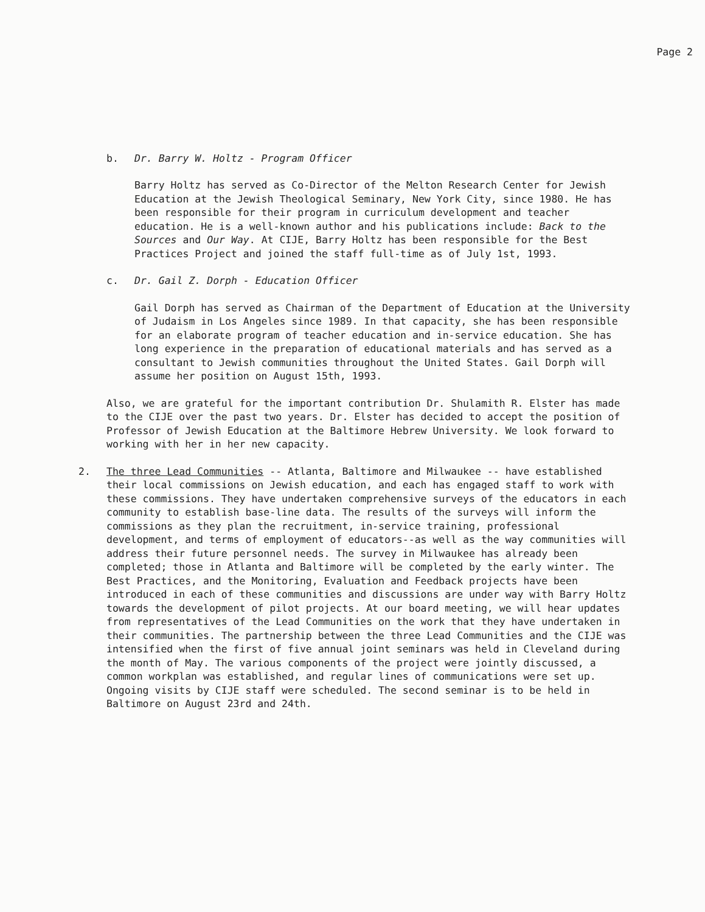Page 2
b. Dr. Barry W. Holtz - Program Officer
Barry Holtz has served as Co-Director of the Melton Research Center for Jewish Education at the Jewish Theological Seminary, New York City, since 1980. He has been responsible for their program in curriculum development and teacher education. He is a well-known author and his publications include: Back to the Sources and Our Way. At CIJE, Barry Holtz has been responsible for the Best Practices Project and joined the staff full-time as of July 1st, 1993.
c. Dr. Gail Z. Dorph - Education Officer
Gail Dorph has served as Chairman of the Department of Education at the University of Judaism in Los Angeles since 1989. In that capacity, she has been responsible for an elaborate program of teacher education and in-service education. She has long experience in the preparation of educational materials and has served as a consultant to Jewish communities throughout the United States. Gail Dorph will assume her position on August 15th, 1993.
Also, we are grateful for the important contribution Dr. Shulamith R. Elster has made to the CIJE over the past two years. Dr. Elster has decided to accept the position of Professor of Jewish Education at the Baltimore Hebrew University. We look forward to working with her in her new capacity.
2. The three Lead Communities -- Atlanta, Baltimore and Milwaukee -- have established their local commissions on Jewish education, and each has engaged staff to work with these commissions. They have undertaken comprehensive surveys of the educators in each community to establish base-line data. The results of the surveys will inform the commissions as they plan the recruitment, in-service training, professional development, and terms of employment of educators--as well as the way communities will address their future personnel needs. The survey in Milwaukee has already been completed; those in Atlanta and Baltimore will be completed by the early winter. The Best Practices, and the Monitoring, Evaluation and Feedback projects have been introduced in each of these communities and discussions are under way with Barry Holtz towards the development of pilot projects. At our board meeting, we will hear updates from representatives of the Lead Communities on the work that they have undertaken in their communities. The partnership between the three Lead Communities and the CIJE was intensified when the first of five annual joint seminars was held in Cleveland during the month of May. The various components of the project were jointly discussed, a common workplan was established, and regular lines of communications were set up. Ongoing visits by CIJE staff were scheduled. The second seminar is to be held in Baltimore on August 23rd and 24th.